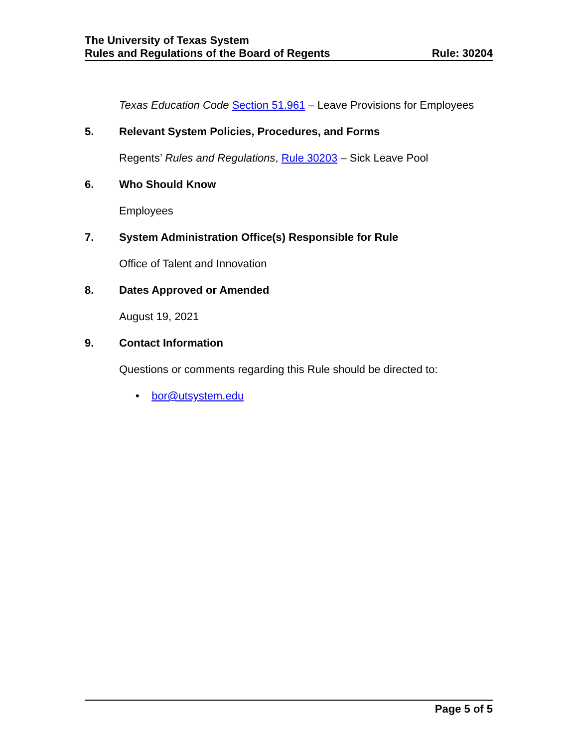The University of Texas System
Rules and Regulations of the Board of Regents Rule: 30204
Texas Education Code Section 51.961 – Leave Provisions for Employees
5. Relevant System Policies, Procedures, and Forms
Regents’ Rules and Regulations, Rule 30203 – Sick Leave Pool
6. Who Should Know
Employees
7. System Administration Office(s) Responsible for Rule
Office of Talent and Innovation
8. Dates Approved or Amended
August 19, 2021
9. Contact Information
Questions or comments regarding this Rule should be directed to:
• bor@utsystem.edu
Page 5 of 5